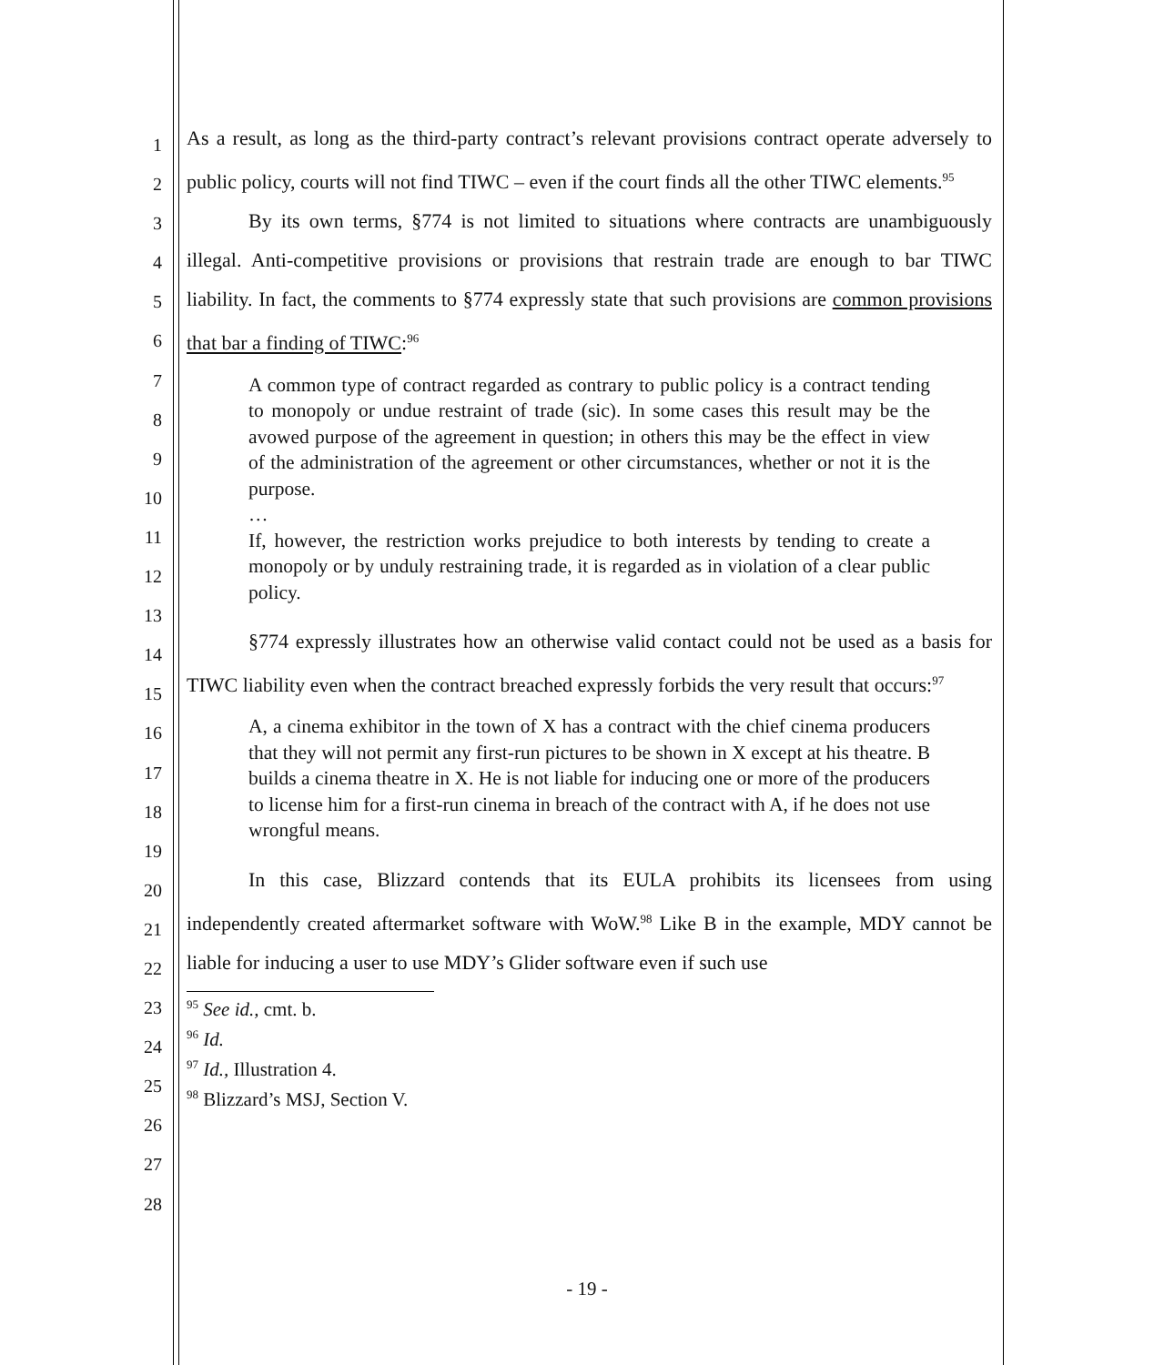1
2
3
4
5
6
7
8
9
10
11
12
13
14
15
16
17
18
19
20
21
22
23
24
25
26
27
28
As a result, as long as the third-party contract’s relevant provisions contract operate adversely to public policy, courts will not find TIWC – even if the court finds all the other TIWC elements.<sup>95</sup>
By its own terms, §774 is not limited to situations where contracts are unambiguously illegal. Anti-competitive provisions or provisions that restrain trade are enough to bar TIWC liability. In fact, the comments to §774 expressly state that such provisions are common provisions that bar a finding of TIWC:<sup>96</sup>
A common type of contract regarded as contrary to public policy is a contract tending to monopoly or undue restraint of trade (sic). In some cases this result may be the avowed purpose of the agreement in question; in others this may be the effect in view of the administration of the agreement or other circumstances, whether or not it is the purpose.
…
If, however, the restriction works prejudice to both interests by tending to create a monopoly or by unduly restraining trade, it is regarded as in violation of a clear public policy.
§774 expressly illustrates how an otherwise valid contact could not be used as a basis for TIWC liability even when the contract breached expressly forbids the very result that occurs:<sup>97</sup>
A, a cinema exhibitor in the town of X has a contract with the chief cinema producers that they will not permit any first-run pictures to be shown in X except at his theatre. B builds a cinema theatre in X. He is not liable for inducing one or more of the producers to license him for a first-run cinema in breach of the contract with A, if he does not use wrongful means.
In this case, Blizzard contends that its EULA prohibits its licensees from using independently created aftermarket software with WoW.<sup>98</sup> Like B in the example, MDY cannot be liable for inducing a user to use MDY’s Glider software even if such use
<sup>95</sup> See id., cmt. b.
<sup>96</sup> Id.
<sup>97</sup> Id., Illustration 4.
<sup>98</sup> Blizzard’s MSJ, Section V.
- 19 -